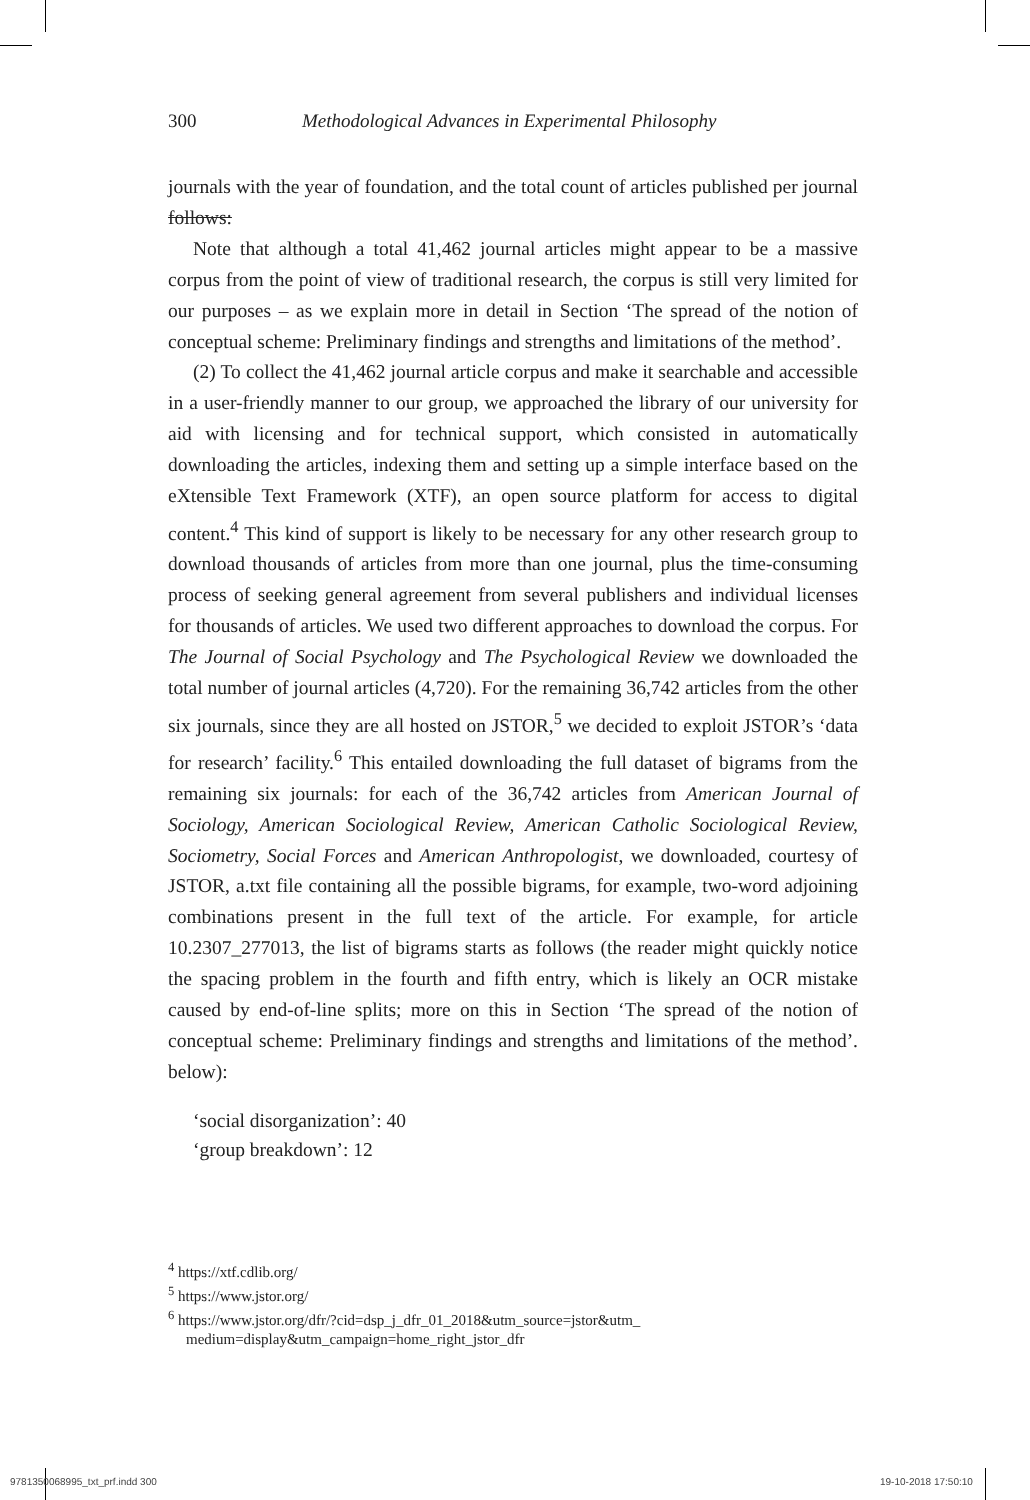300 Methodological Advances in Experimental Philosophy
journals with the year of foundation, and the total count of articles published per journal follows:
Note that although a total 41,462 journal articles might appear to be a massive corpus from the point of view of traditional research, the corpus is still very limited for our purposes – as we explain more in detail in Section ‘The spread of the notion of conceptual scheme: Preliminary findings and strengths and limitations of the method’.
(2) To collect the 41,462 journal article corpus and make it searchable and accessible in a user-friendly manner to our group, we approached the library of our university for aid with licensing and for technical support, which consisted in automatically downloading the articles, indexing them and setting up a simple interface based on the eXtensible Text Framework (XTF), an open source platform for access to digital content.<sup>4</sup> This kind of support is likely to be necessary for any other research group to download thousands of articles from more than one journal, plus the time-consuming process of seeking general agreement from several publishers and individual licenses for thousands of articles. We used two different approaches to download the corpus. For The Journal of Social Psychology and The Psychological Review we downloaded the total number of journal articles (4,720). For the remaining 36,742 articles from the other six journals, since they are all hosted on JSTOR,<sup>5</sup> we decided to exploit JSTOR’s ‘data for research’ facility.<sup>6</sup> This entailed downloading the full dataset of bigrams from the remaining six journals: for each of the 36,742 articles from American Journal of Sociology, American Sociological Review, American Catholic Sociological Review, Sociometry, Social Forces and American Anthropologist, we downloaded, courtesy of JSTOR, a.txt file containing all the possible bigrams, for example, two-word adjoining combinations present in the full text of the article. For example, for article 10.2307_277013, the list of bigrams starts as follows (the reader might quickly notice the spacing problem in the fourth and fifth entry, which is likely an OCR mistake caused by end-of-line splits; more on this in Section ‘The spread of the notion of conceptual scheme: Preliminary findings and strengths and limitations of the method’. below):
‘social disorganization’: 40
‘group breakdown’: 12
<sup>4</sup> https://xtf.cdlib.org/
<sup>5</sup> https://www.jstor.org/
<sup>6</sup> https://www.jstor.org/dfr/?cid=dsp_j_dfr_01_2018&utm_source=jstor&utm_ medium=display&utm_campaign=home_right_jstor_dfr
9781350068995_txt_prf.indd 300 19-10-2018 17:50:10